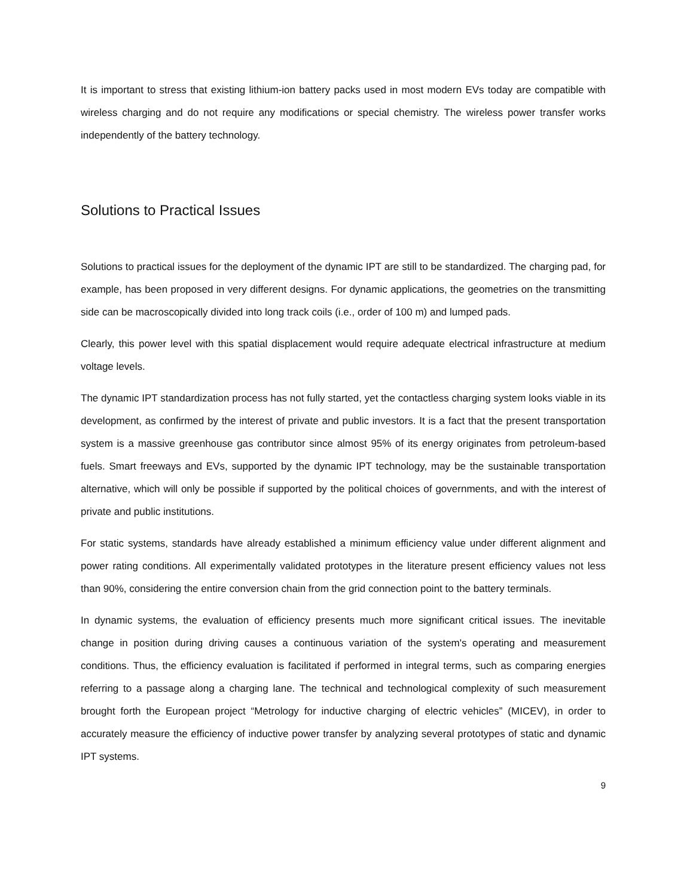It is important to stress that existing lithium-ion battery packs used in most modern EVs today are compatible with wireless charging and do not require any modifications or special chemistry. The wireless power transfer works independently of the battery technology.
Solutions to Practical Issues
Solutions to practical issues for the deployment of the dynamic IPT are still to be standardized. The charging pad, for example, has been proposed in very different designs. For dynamic applications, the geometries on the transmitting side can be macroscopically divided into long track coils (i.e., order of 100 m) and lumped pads.
Clearly, this power level with this spatial displacement would require adequate electrical infrastructure at medium voltage levels.
The dynamic IPT standardization process has not fully started, yet the contactless charging system looks viable in its development, as confirmed by the interest of private and public investors. It is a fact that the present transportation system is a massive greenhouse gas contributor since almost 95% of its energy originates from petroleum-based fuels. Smart freeways and EVs, supported by the dynamic IPT technology, may be the sustainable transportation alternative, which will only be possible if supported by the political choices of governments, and with the interest of private and public institutions.
For static systems, standards have already established a minimum efficiency value under different alignment and power rating conditions. All experimentally validated prototypes in the literature present efficiency values not less than 90%, considering the entire conversion chain from the grid connection point to the battery terminals.
In dynamic systems, the evaluation of efficiency presents much more significant critical issues. The inevitable change in position during driving causes a continuous variation of the system's operating and measurement conditions. Thus, the efficiency evaluation is facilitated if performed in integral terms, such as comparing energies referring to a passage along a charging lane. The technical and technological complexity of such measurement brought forth the European project “Metrology for inductive charging of electric vehicles” (MICEV), in order to accurately measure the efficiency of inductive power transfer by analyzing several prototypes of static and dynamic IPT systems.
9